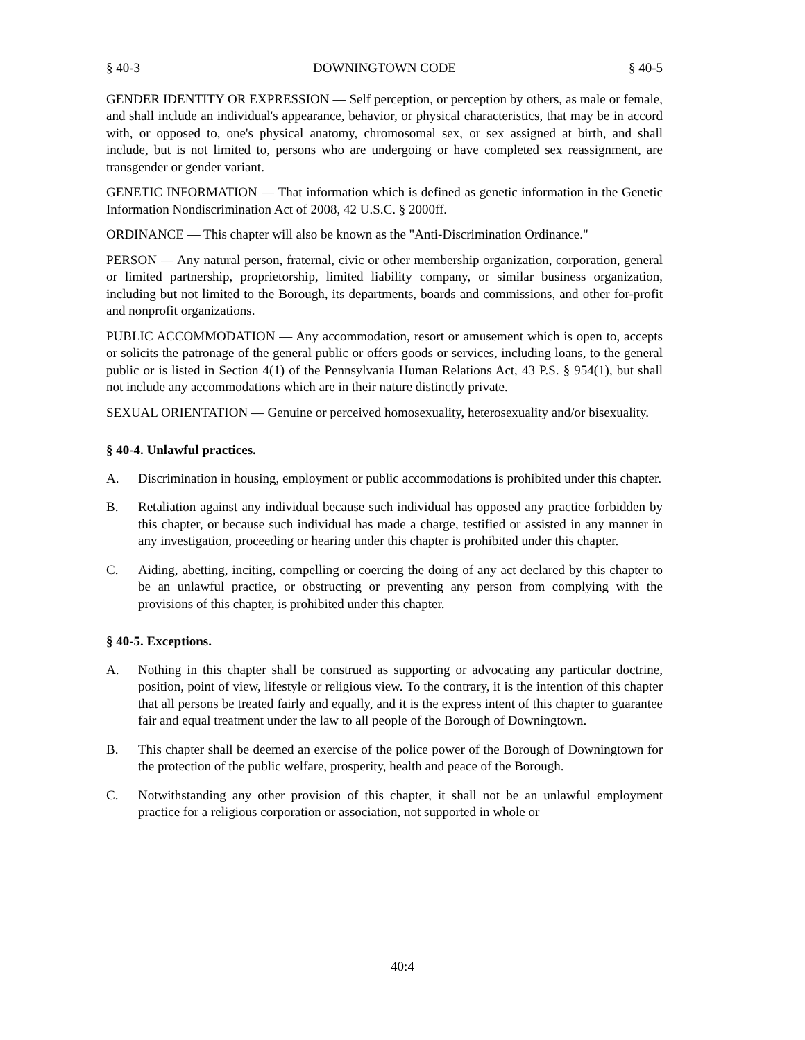§ 40-3 DOWNINGTOWN CODE § 40-5
GENDER IDENTITY OR EXPRESSION — Self perception, or perception by others, as male or female, and shall include an individual's appearance, behavior, or physical characteristics, that may be in accord with, or opposed to, one's physical anatomy, chromosomal sex, or sex assigned at birth, and shall include, but is not limited to, persons who are undergoing or have completed sex reassignment, are transgender or gender variant.
GENETIC INFORMATION — That information which is defined as genetic information in the Genetic Information Nondiscrimination Act of 2008, 42 U.S.C. § 2000ff.
ORDINANCE — This chapter will also be known as the "Anti-Discrimination Ordinance."
PERSON — Any natural person, fraternal, civic or other membership organization, corporation, general or limited partnership, proprietorship, limited liability company, or similar business organization, including but not limited to the Borough, its departments, boards and commissions, and other for-profit and nonprofit organizations.
PUBLIC ACCOMMODATION — Any accommodation, resort or amusement which is open to, accepts or solicits the patronage of the general public or offers goods or services, including loans, to the general public or is listed in Section 4(1) of the Pennsylvania Human Relations Act, 43 P.S. § 954(1), but shall not include any accommodations which are in their nature distinctly private.
SEXUAL ORIENTATION — Genuine or perceived homosexuality, heterosexuality and/or bisexuality.
§ 40-4. Unlawful practices.
A. Discrimination in housing, employment or public accommodations is prohibited under this chapter.
B. Retaliation against any individual because such individual has opposed any practice forbidden by this chapter, or because such individual has made a charge, testified or assisted in any manner in any investigation, proceeding or hearing under this chapter is prohibited under this chapter.
C. Aiding, abetting, inciting, compelling or coercing the doing of any act declared by this chapter to be an unlawful practice, or obstructing or preventing any person from complying with the provisions of this chapter, is prohibited under this chapter.
§ 40-5. Exceptions.
A. Nothing in this chapter shall be construed as supporting or advocating any particular doctrine, position, point of view, lifestyle or religious view. To the contrary, it is the intention of this chapter that all persons be treated fairly and equally, and it is the express intent of this chapter to guarantee fair and equal treatment under the law to all people of the Borough of Downingtown.
B. This chapter shall be deemed an exercise of the police power of the Borough of Downingtown for the protection of the public welfare, prosperity, health and peace of the Borough.
C. Notwithstanding any other provision of this chapter, it shall not be an unlawful employment practice for a religious corporation or association, not supported in whole or
40:4